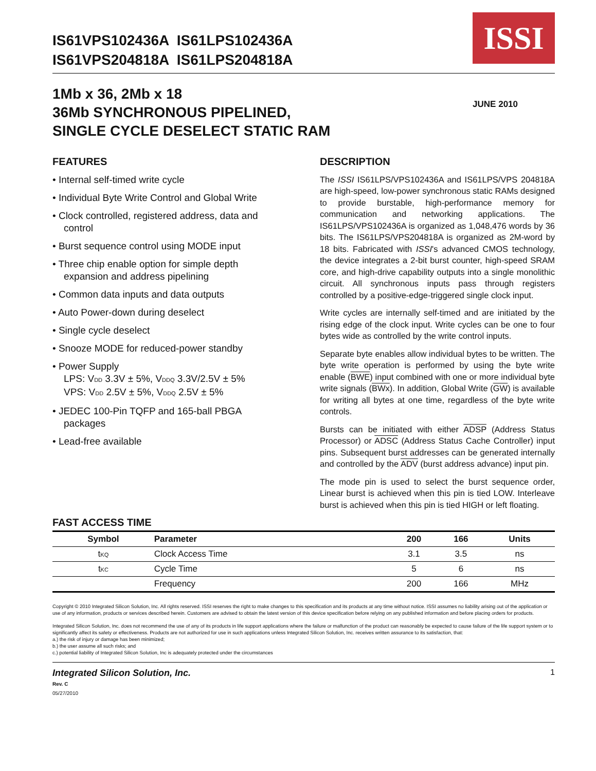IS61VPS102436A IS61LPS102436A
IS61VPS204818A IS61LPS204818A
ISSI
1Mb x 36, 2Mb x 18
36Mb SYNCHRONOUS PIPELINED,
SINGLE CYCLE DESELECT STATIC RAM
JUNE 2010
FEATURES
• Internal self-timed write cycle
• Individual Byte Write Control and Global Write
• Clock controlled, registered address, data and control
• Burst sequence control using MODE input
• Three chip enable option for simple depth expansion and address pipelining
• Common data inputs and data outputs
• Auto Power-down during deselect
• Single cycle deselect
• Snooze MODE for reduced-power standby
• Power Supply
LPS: VDD 3.3V ± 5%, VDDQ 3.3V/2.5V ± 5%
VPS: VDD 2.5V ± 5%, VDDQ 2.5V ± 5%
• JEDEC 100-Pin TQFP and 165-ball PBGA packages
• Lead-free available
DESCRIPTION
The ISSI IS61LPS/VPS102436A and IS61LPS/VPS 204818A are high-speed, low-power synchronous static RAMs designed to provide burstable, high-performance memory for communication and networking applications. The IS61LPS/VPS102436A is organized as 1,048,476 words by 36 bits. The IS61LPS/VPS204818A is organized as 2M-word by 18 bits. Fabricated with ISSI's advanced CMOS technology, the device integrates a 2-bit burst counter, high-speed SRAM core, and high-drive capability outputs into a single monolithic circuit. All synchronous inputs pass through registers controlled by a positive-edge-triggered single clock input.
Write cycles are internally self-timed and are initiated by the rising edge of the clock input. Write cycles can be one to four bytes wide as controlled by the write control inputs.
Separate byte enables allow individual bytes to be written. The byte write operation is performed by using the byte write enable (BWE) input combined with one or more individual byte write signals (BWx). In addition, Global Write (GW) is available for writing all bytes at one time, regardless of the byte write controls.
Bursts can be initiated with either ADSP (Address Status Processor) or ADSC (Address Status Cache Controller) input pins. Subsequent burst addresses can be generated internally and controlled by the ADV (burst address advance) input pin.
The mode pin is used to select the burst sequence order, Linear burst is achieved when this pin is tied LOW. Interleave burst is achieved when this pin is tied HIGH or left floating.
FAST ACCESS TIME
| Symbol | Parameter | 200 | 166 | Units |
| --- | --- | --- | --- | --- |
| t KQ | Clock Access Time | 3.1 | 3.5 | ns |
| t KC | Cycle Time | 5 | 6 | ns |
| | Frequency | 200 | 166 | MHz |
Copyright © 2010 Integrated Silicon Solution, Inc. All rights reserved. ISSI reserves the right to make changes to this specification and its products at any time without notice. ISSI assumes no liability arising out of the application or use of any information, products or services described herein. Customers are advised to obtain the latest version of this device specification before relying on any published information and before placing orders for products.
Integrated Silicon Solution, Inc. does not recommend the use of any of its products in life support applications where the failure or malfunction of the product can reasonably be expected to cause failure of the life support system or to significantly affect its safety or effectiveness. Products are not authorized for use in such applications unless Integrated Silicon Solution, Inc. receives written assurance to its satisfaction, that:
a.) the risk of injury or damage has been minimized;
b.) the user assume all such risks; and
c.) potential liability of Integrated Silicon Solution, Inc is adequately protected under the circumstances
Integrated Silicon Solution, Inc.
Rev. C
05/27/2010
1